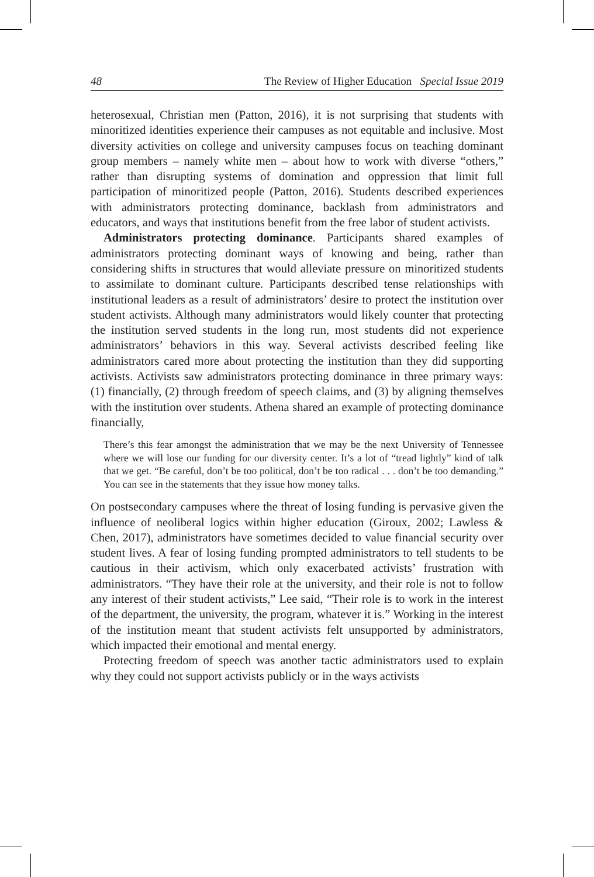48 The Review of Higher Education Special Issue 2019
heterosexual, Christian men (Patton, 2016), it is not surprising that students with minoritized identities experience their campuses as not equitable and inclusive. Most diversity activities on college and university campuses focus on teaching dominant group members – namely white men – about how to work with diverse “others,” rather than disrupting systems of domination and oppression that limit full participation of minoritized people (Patton, 2016). Students described experiences with administrators protecting dominance, backlash from administrators and educators, and ways that institutions benefit from the free labor of student activists.
Administrators protecting dominance. Participants shared examples of administrators protecting dominant ways of knowing and being, rather than considering shifts in structures that would alleviate pressure on minoritized students to assimilate to dominant culture. Participants described tense relationships with institutional leaders as a result of administrators’ desire to protect the institution over student activists. Although many administrators would likely counter that protecting the institution served students in the long run, most students did not experience administrators’ behaviors in this way. Several activists described feeling like administrators cared more about protecting the institution than they did supporting activists. Activists saw administrators protecting dominance in three primary ways: (1) financially, (2) through freedom of speech claims, and (3) by aligning themselves with the institution over students. Athena shared an example of protecting dominance financially,
There’s this fear amongst the administration that we may be the next University of Tennessee where we will lose our funding for our diversity center. It’s a lot of “tread lightly” kind of talk that we get. “Be careful, don’t be too political, don’t be too radical . . . don’t be too demanding.” You can see in the statements that they issue how money talks.
On postsecondary campuses where the threat of losing funding is pervasive given the influence of neoliberal logics within higher education (Giroux, 2002; Lawless & Chen, 2017), administrators have sometimes decided to value financial security over student lives. A fear of losing funding prompted administrators to tell students to be cautious in their activism, which only exacerbated activists’ frustration with administrators. “They have their role at the university, and their role is not to follow any interest of their student activists,” Lee said, “Their role is to work in the interest of the department, the university, the program, whatever it is.” Working in the interest of the institution meant that student activists felt unsupported by administrators, which impacted their emotional and mental energy.
Protecting freedom of speech was another tactic administrators used to explain why they could not support activists publicly or in the ways activists